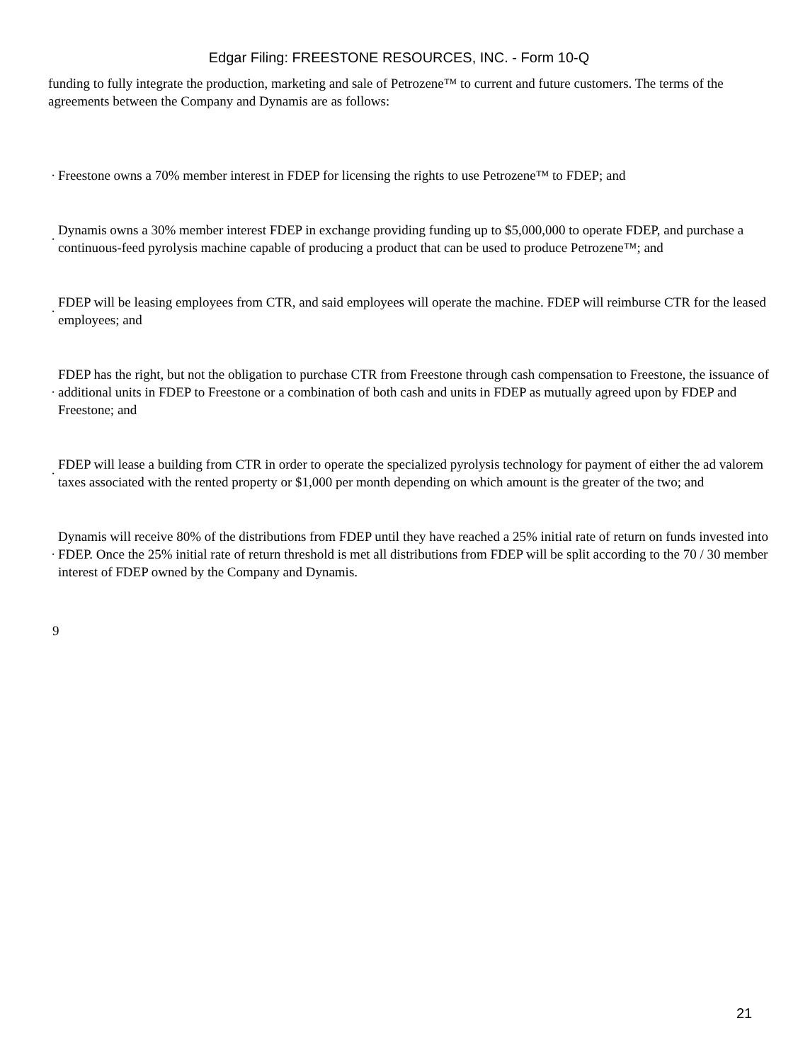Edgar Filing: FREESTONE RESOURCES, INC. - Form 10-Q
funding to fully integrate the production, marketing and sale of Petrozene™ to current and future customers. The terms of the agreements between the Company and Dynamis are as follows:
· Freestone owns a 70% member interest in FDEP for licensing the rights to use Petrozene™ to FDEP; and
· Dynamis owns a 30% member interest FDEP in exchange providing funding up to $5,000,000 to operate FDEP, and purchase a continuous-feed pyrolysis machine capable of producing a product that can be used to produce Petrozene™; and
· FDEP will be leasing employees from CTR, and said employees will operate the machine. FDEP will reimburse CTR for the leased employees; and
· FDEP has the right, but not the obligation to purchase CTR from Freestone through cash compensation to Freestone, the issuance of additional units in FDEP to Freestone or a combination of both cash and units in FDEP as mutually agreed upon by FDEP and Freestone; and
· FDEP will lease a building from CTR in order to operate the specialized pyrolysis technology for payment of either the ad valorem taxes associated with the rented property or $1,000 per month depending on which amount is the greater of the two; and
· Dynamis will receive 80% of the distributions from FDEP until they have reached a 25% initial rate of return on funds invested into FDEP. Once the 25% initial rate of return threshold is met all distributions from FDEP will be split according to the 70 / 30 member interest of FDEP owned by the Company and Dynamis.
9
21